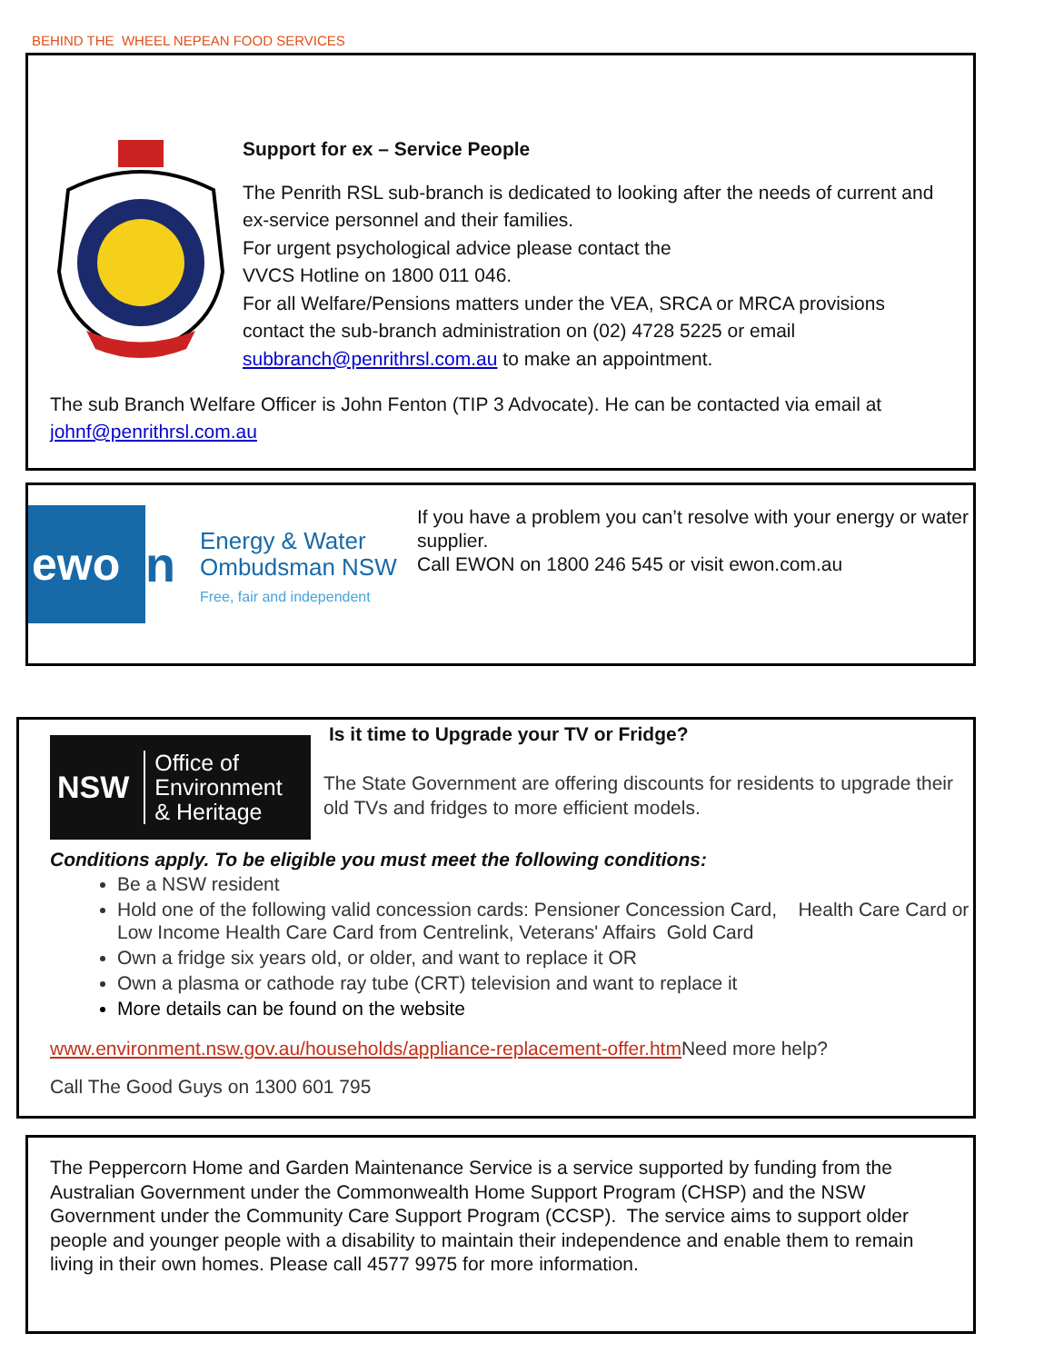BEHIND THE WHEEL NEPEAN FOOD SERVICES
Support for ex – Service People
The Penrith RSL sub-branch is dedicated to looking after the needs of current and ex-service personnel and their families.
For urgent psychological advice please contact the
VVCS Hotline on 1800 011 046.
For all Welfare/Pensions matters under the VEA, SRCA or MRCA provisions contact the sub-branch administration on (02) 4728 5225 or email subbranch@penrithrsl.com.au to make an appointment.
The sub Branch Welfare Officer is John Fenton (TIP 3 Advocate). He can be contacted via email at johnf@penrithrsl.com.au
ewo
n
Energy & Water
Ombudsman NSW
Free, fair and independent
If you have a problem you can’t resolve with your energy or water supplier.
Call EWON on 1800 246 545 or visit ewon.com.au
NSW Office of
Environment
& Heritage
Is it time to Upgrade your TV or Fridge?
The State Government are offering discounts for residents to upgrade their old TVs and fridges to more efficient models.
Conditions apply. To be eligible you must meet the following conditions:
Be a NSW resident
Hold one of the following valid concession cards: Pensioner Concession Card, Health Care Card or Low Income Health Care Card from Centrelink, Veterans' Affairs Gold Card
Own a fridge six years old, or older, and want to replace it OR
Own a plasma or cathode ray tube (CRT) television and want to replace it
More details can be found on the website
www.environment.nsw.gov.au/households/appliance-replacement-offer.htm Need more help?
Call The Good Guys on 1300 601 795
The Peppercorn Home and Garden Maintenance Service is a service supported by funding from the Australian Government under the Commonwealth Home Support Program (CHSP) and the NSW Government under the Community Care Support Program (CCSP). The service aims to support older people and younger people with a disability to maintain their independence and enable them to remain living in their own homes. Please call 4577 9975 for more information.